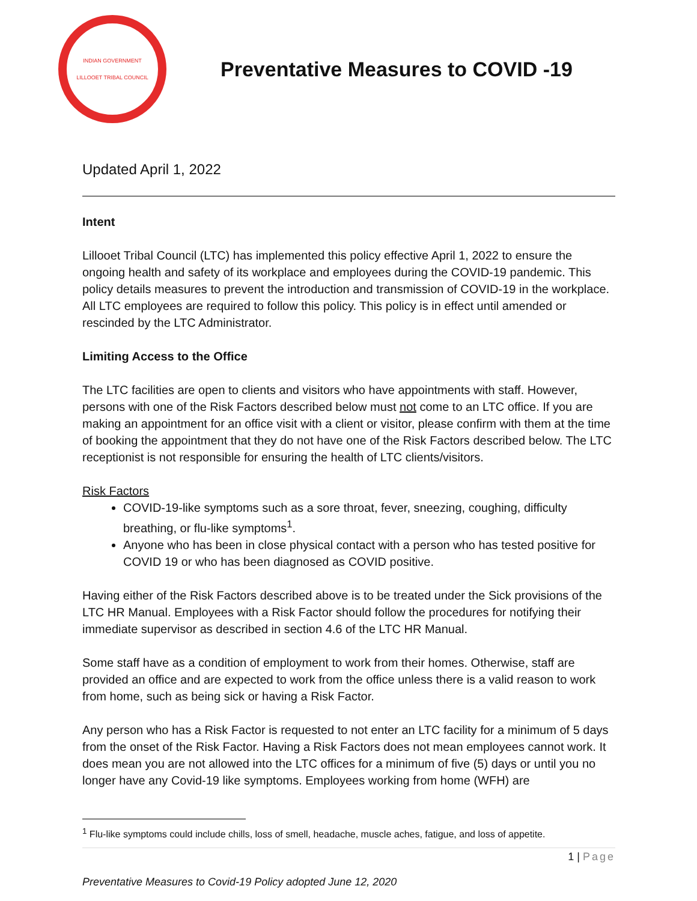INDIAN GOVERNMENT
LILLOOET TRIBAL COUNCIL
Preventative Measures to COVID -19
Updated April 1, 2022
Intent
Lillooet Tribal Council (LTC) has implemented this policy effective April 1, 2022 to ensure the ongoing health and safety of its workplace and employees during the COVID-19 pandemic. This policy details measures to prevent the introduction and transmission of COVID-19 in the workplace. All LTC employees are required to follow this policy. This policy is in effect until amended or rescinded by the LTC Administrator.
Limiting Access to the Office
The LTC facilities are open to clients and visitors who have appointments with staff. However, persons with one of the Risk Factors described below must not come to an LTC office. If you are making an appointment for an office visit with a client or visitor, please confirm with them at the time of booking the appointment that they do not have one of the Risk Factors described below. The LTC receptionist is not responsible for ensuring the health of LTC clients/visitors.
Risk Factors
COVID-19-like symptoms such as a sore throat, fever, sneezing, coughing, difficulty breathing, or flu-like symptoms<sup>1</sup>.
Anyone who has been in close physical contact with a person who has tested positive for COVID 19 or who has been diagnosed as COVID positive.
Having either of the Risk Factors described above is to be treated under the Sick provisions of the LTC HR Manual. Employees with a Risk Factor should follow the procedures for notifying their immediate supervisor as described in section 4.6 of the LTC HR Manual.
Some staff have as a condition of employment to work from their homes. Otherwise, staff are provided an office and are expected to work from the office unless there is a valid reason to work from home, such as being sick or having a Risk Factor.
Any person who has a Risk Factor is requested to not enter an LTC facility for a minimum of 5 days from the onset of the Risk Factor. Having a Risk Factors does not mean employees cannot work. It does mean you are not allowed into the LTC offices for a minimum of five (5) days or until you no longer have any Covid-19 like symptoms. Employees working from home (WFH) are
<sup>1</sup> Flu-like symptoms could include chills, loss of smell, headache, muscle aches, fatigue, and loss of appetite.
1 | Page
Preventative Measures to Covid-19 Policy adopted June 12, 2020